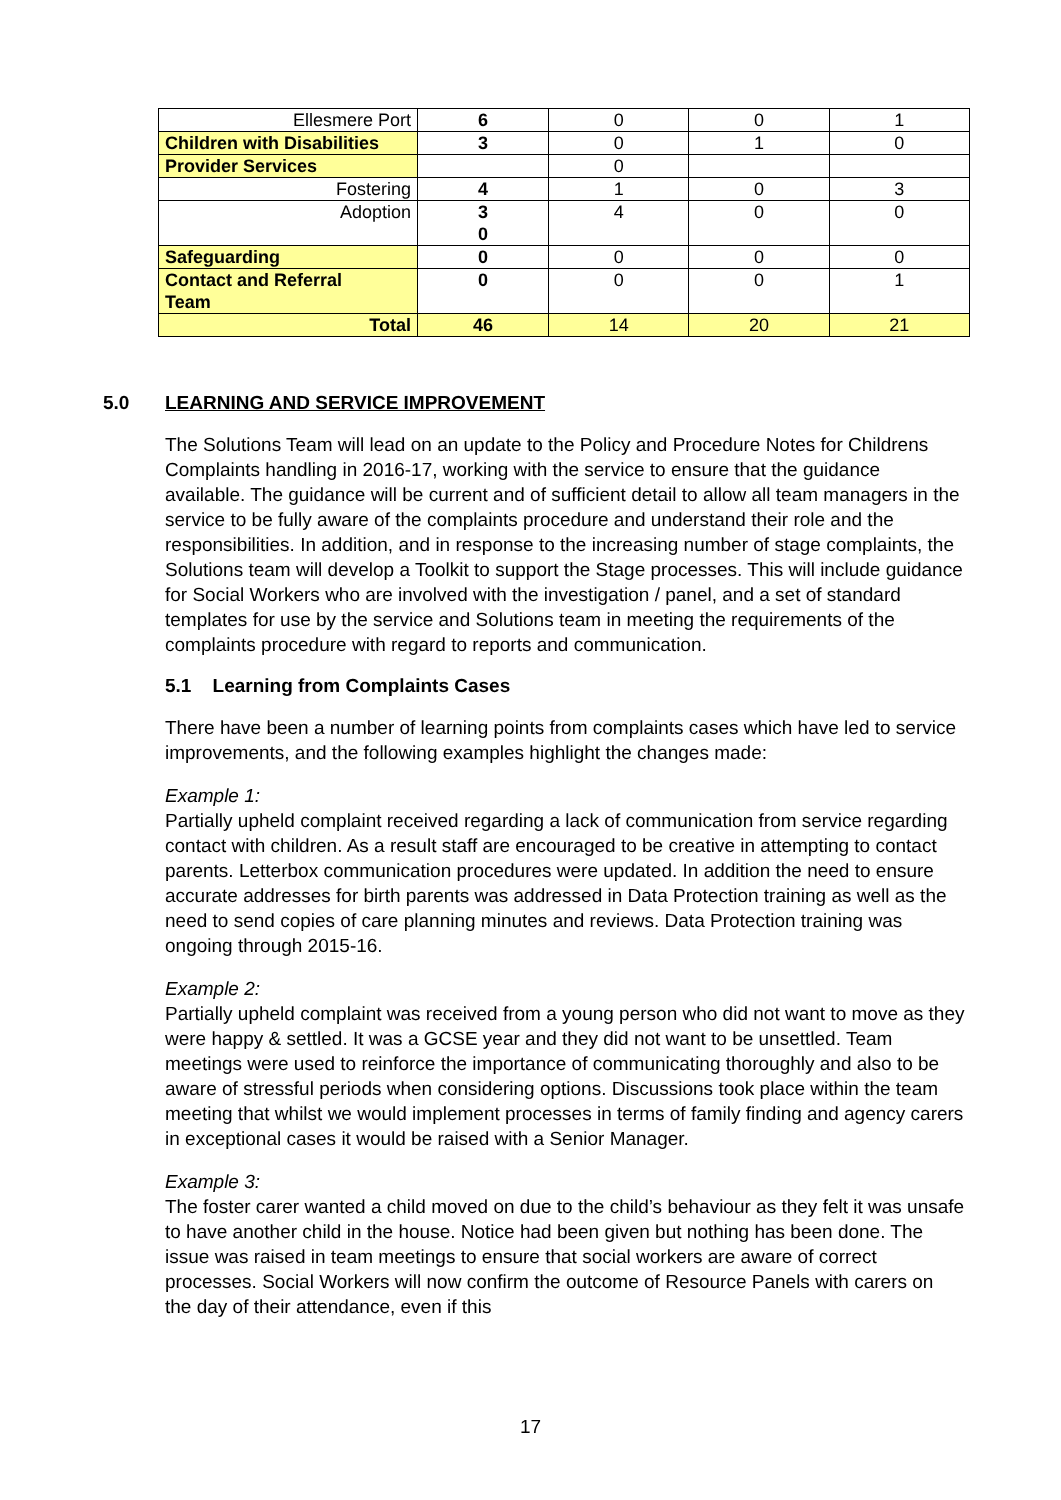| Ellesmere Port | 6 | 0 | 0 | 1 |
| Children with Disabilities | 3 | 0 | 1 | 0 |
| Provider Services | | 0 | | |
| Fostering | 4 | 1 | 0 | 3 |
| Adoption | 3 0 | 4 | 0 | 0 |
| Safeguarding | 0 | 0 | 0 | 0 |
| Contact and Referral Team | 0 | 0 | 0 | 1 |
| Total | 46 | 14 | 20 | 21 |
5.0 LEARNING AND SERVICE IMPROVEMENT
The Solutions Team will lead on an update to the Policy and Procedure Notes for Childrens Complaints handling in 2016-17, working with the service to ensure that the guidance available. The guidance will be current and of sufficient detail to allow all team managers in the service to be fully aware of the complaints procedure and understand their role and the responsibilities. In addition, and in response to the increasing number of stage complaints, the Solutions team will develop a Toolkit to support the Stage processes. This will include guidance for Social Workers who are involved with the investigation / panel, and a set of standard templates for use by the service and Solutions team in meeting the requirements of the complaints procedure with regard to reports and communication.
5.1 Learning from Complaints Cases
There have been a number of learning points from complaints cases which have led to service improvements, and the following examples highlight the changes made:
Example 1:
Partially upheld complaint received regarding a lack of communication from service regarding contact with children. As a result staff are encouraged to be creative in attempting to contact parents. Letterbox communication procedures were updated. In addition the need to ensure accurate addresses for birth parents was addressed in Data Protection training as well as the need to send copies of care planning minutes and reviews. Data Protection training was ongoing through 2015-16.
Example 2:
Partially upheld complaint was received from a young person who did not want to move as they were happy & settled. It was a GCSE year and they did not want to be unsettled. Team meetings were used to reinforce the importance of communicating thoroughly and also to be aware of stressful periods when considering options. Discussions took place within the team meeting that whilst we would implement processes in terms of family finding and agency carers in exceptional cases it would be raised with a Senior Manager.
Example 3:
The foster carer wanted a child moved on due to the child’s behaviour as they felt it was unsafe to have another child in the house. Notice had been given but nothing has been done. The issue was raised in team meetings to ensure that social workers are aware of correct processes. Social Workers will now confirm the outcome of Resource Panels with carers on the day of their attendance, even if this
17